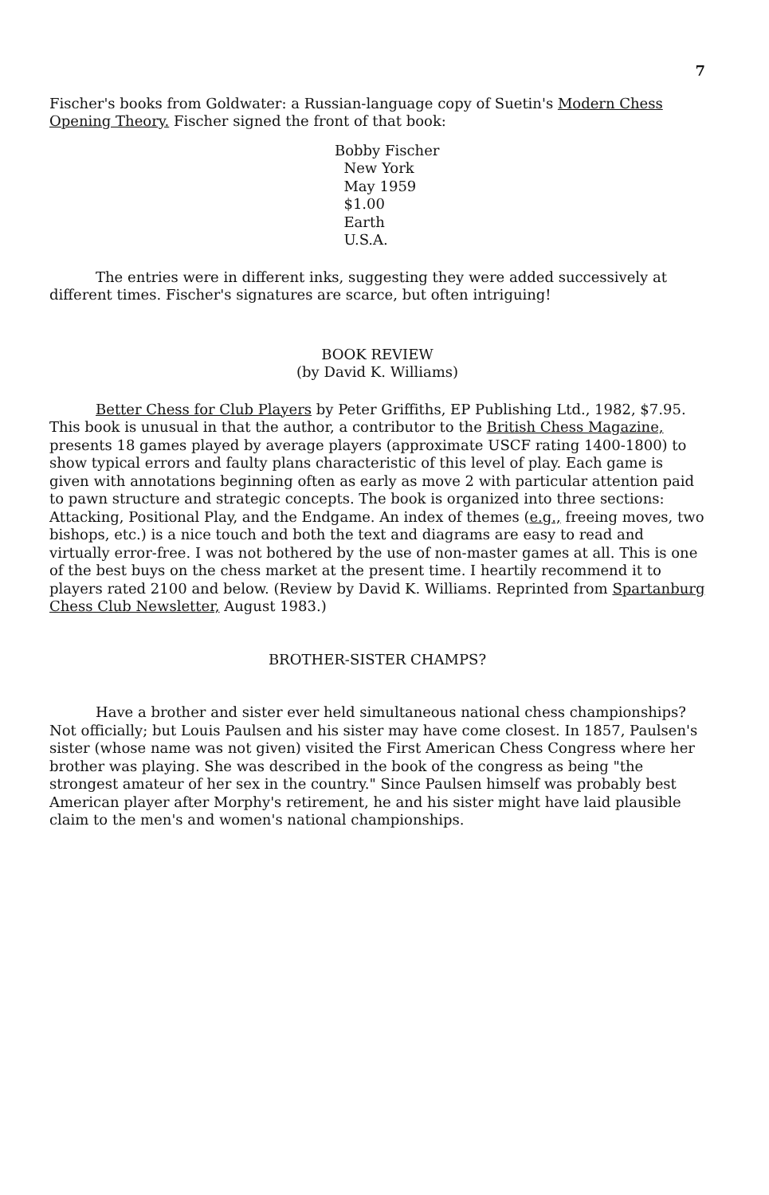7
Fischer's books from Goldwater: a Russian-language copy of Suetin's Modern Chess Opening Theory. Fischer signed the front of that book:
Bobby Fischer
New York
May 1959
$1.00
Earth
U.S.A.
The entries were in different inks, suggesting they were added successively at different times. Fischer's signatures are scarce, but often intriguing!
BOOK REVIEW
(by David K. Williams)
Better Chess for Club Players by Peter Griffiths, EP Publishing Ltd., 1982, $7.95. This book is unusual in that the author, a contributor to the British Chess Magazine, presents 18 games played by average players (approximate USCF rating 1400-1800) to show typical errors and faulty plans characteristic of this level of play. Each game is given with annotations beginning often as early as move 2 with particular attention paid to pawn structure and strategic concepts. The book is organized into three sections: Attacking, Positional Play, and the Endgame. An index of themes (e.g., freeing moves, two bishops, etc.) is a nice touch and both the text and diagrams are easy to read and virtually error-free. I was not bothered by the use of non-master games at all. This is one of the best buys on the chess market at the present time. I heartily recommend it to players rated 2100 and below. (Review by David K. Williams. Reprinted from Spartanburg Chess Club Newsletter, August 1983.)
BROTHER-SISTER CHAMPS?
Have a brother and sister ever held simultaneous national chess championships? Not officially; but Louis Paulsen and his sister may have come closest. In 1857, Paulsen's sister (whose name was not given) visited the First American Chess Congress where her brother was playing. She was described in the book of the congress as being "the strongest amateur of her sex in the country." Since Paulsen himself was probably best American player after Morphy's retirement, he and his sister might have laid plausible claim to the men's and women's national championships.